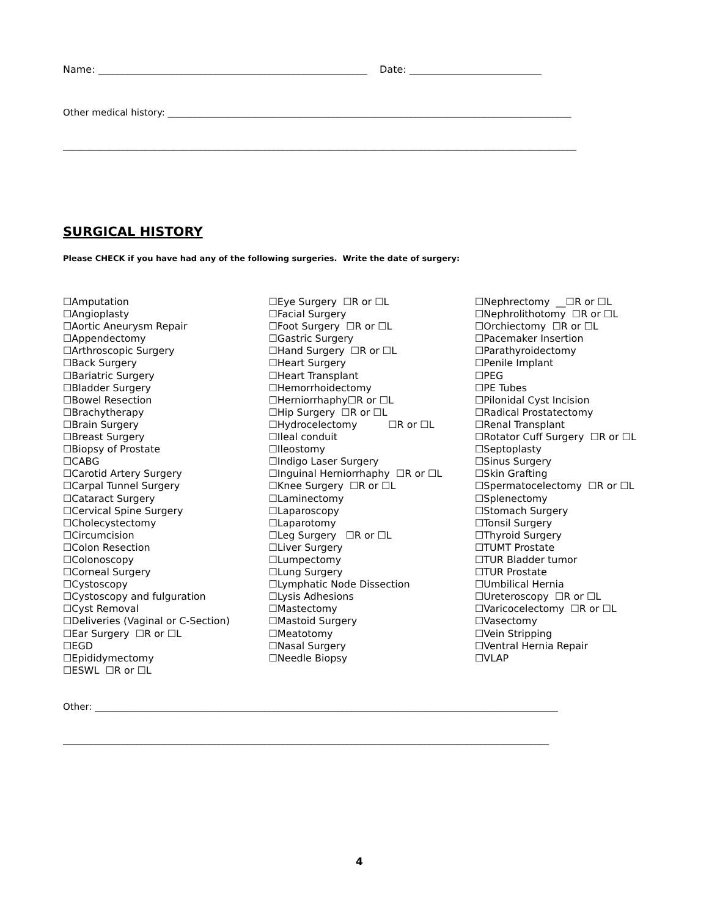Name: _______________________________________________________ Date: ___________________________
Other medical history: ________________________________________________________________________________________
________________________________________________________________________________________________________________
SURGICAL HISTORY
Please CHECK if you have had any of the following surgeries. Write the date of surgery:
☐Amputation
☐Angioplasty
☐Aortic Aneurysm Repair
☐Appendectomy
☐Arthroscopic Surgery
☐Back Surgery
☐Bariatric Surgery
☐Bladder Surgery
☐Bowel Resection
☐Brachytherapy
☐Brain Surgery
☐Breast Surgery
☐Biopsy of Prostate
☐CABG
☐Carotid Artery Surgery
☐Carpal Tunnel Surgery
☐Cataract Surgery
☐Cervical Spine Surgery
☐Cholecystectomy
☐Circumcision
☐Colon Resection
☐Colonoscopy
☐Corneal Surgery
☐Cystoscopy
☐Cystoscopy and fulguration
☐Cyst Removal
☐Deliveries (Vaginal or C-Section)
☐Ear Surgery ☐R or ☐L
☐EGD
☐Epididymectomy
☐ESWL ☐R or ☐L
☐Eye Surgery ☐R or ☐L
☐Facial Surgery
☐Foot Surgery ☐R or ☐L
☐Gastric Surgery
☐Hand Surgery ☐R or ☐L
☐Heart Surgery
☐Heart Transplant
☐Hemorrhoidectomy
☐Herniorrhaphy☐R or ☐L
☐Hip Surgery ☐R or ☐L
☐Hydrocelectomy ☐R or ☐L
☐Ileal conduit
☐Ileostomy
☐Indigo Laser Surgery
☐Inguinal Herniorrhaphy ☐R or ☐L
☐Knee Surgery ☐R or ☐L
☐Laminectomy
☐Laparoscopy
☐Laparotomy
☐Leg Surgery ☐R or ☐L
☐Liver Surgery
☐Lumpectomy
☐Lung Surgery
☐Lymphatic Node Dissection
☐Lysis Adhesions
☐Mastectomy
☐Mastoid Surgery
☐Meatotomy
☐Nasal Surgery
☐Needle Biopsy
☐Nephrectomy __☐R or ☐L
☐Nephrolithotomy ☐R or ☐L
☐Orchiectomy ☐R or ☐L
☐Pacemaker Insertion
☐Parathyroidectomy
☐Penile Implant
☐PEG
☐PE Tubes
☐Pilonidal Cyst Incision
☐Radical Prostatectomy
☐Renal Transplant
☐Rotator Cuff Surgery ☐R or ☐L
☐Septoplasty
☐Sinus Surgery
☐Skin Grafting
☐Spermatocelectomy ☐R or ☐L
☐Splenectomy
☐Stomach Surgery
☐Tonsil Surgery
☐Thyroid Surgery
☐TUMT Prostate
☐TUR Bladder tumor
☐TUR Prostate
☐Umbilical Hernia
☐Ureteroscopy ☐R or ☐L
☐Varicocelectomy ☐R or ☐L
☐Vasectomy
☐Vein Stripping
☐Ventral Hernia Repair
☐VLAP
Other: _____________________________________________________________________________________________________
__________________________________________________________________________________________________________
4